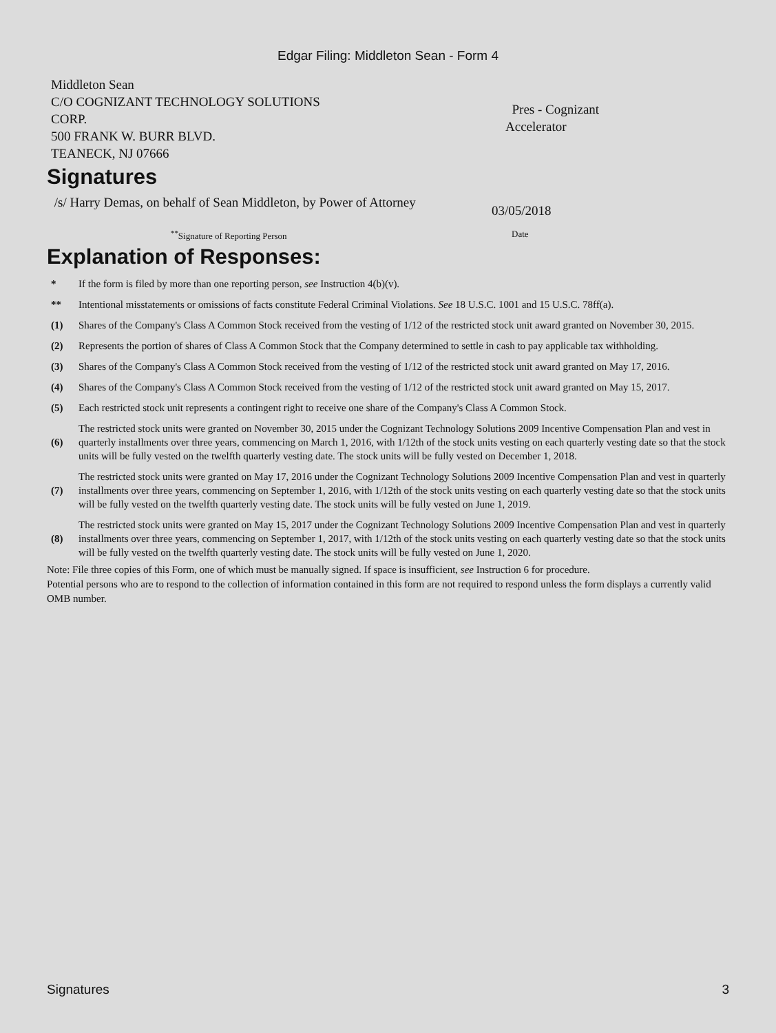Edgar Filing: Middleton Sean - Form 4
Middleton Sean
C/O COGNIZANT TECHNOLOGY SOLUTIONS
CORP.
500 FRANK W. BURR BLVD.
TEANECK, NJ 07666
Pres - Cognizant
Accelerator
Signatures
/s/ Harry Demas, on behalf of Sean Middleton, by Power of Attorney
03/05/2018
<sup>**</sup> Signature of Reporting Person Date
Explanation of Responses:
| * | If the form is filed by more than one reporting person, see Instruction 4(b)(v). |
| ** | Intentional misstatements or omissions of facts constitute Federal Criminal Violations. See 18 U.S.C. 1001 and 15 U.S.C. 78ff(a). |
| (1) | Shares of the Company's Class A Common Stock received from the vesting of 1/12 of the restricted stock unit award granted on November 30, 2015. |
| (2) | Represents the portion of shares of Class A Common Stock that the Company determined to settle in cash to pay applicable tax withholding. |
| (3) | Shares of the Company's Class A Common Stock received from the vesting of 1/12 of the restricted stock unit award granted on May 17, 2016. |
| (4) | Shares of the Company's Class A Common Stock received from the vesting of 1/12 of the restricted stock unit award granted on May 15, 2017. |
| (5) | Each restricted stock unit represents a contingent right to receive one share of the Company's Class A Common Stock. |
| (6) | The restricted stock units were granted on November 30, 2015 under the Cognizant Technology Solutions 2009 Incentive Compensation Plan and vest in quarterly installments over three years, commencing on March 1, 2016, with 1/12th of the stock units vesting on each quarterly vesting date so that the stock units will be fully vested on the twelfth quarterly vesting date. The stock units will be fully vested on December 1, 2018. |
| (7) | The restricted stock units were granted on May 17, 2016 under the Cognizant Technology Solutions 2009 Incentive Compensation Plan and vest in quarterly installments over three years, commencing on September 1, 2016, with 1/12th of the stock units vesting on each quarterly vesting date so that the stock units will be fully vested on the twelfth quarterly vesting date. The stock units will be fully vested on June 1, 2019. |
| (8) | The restricted stock units were granted on May 15, 2017 under the Cognizant Technology Solutions 2009 Incentive Compensation Plan and vest in quarterly installments over three years, commencing on September 1, 2017, with 1/12th of the stock units vesting on each quarterly vesting date so that the stock units will be fully vested on the twelfth quarterly vesting date. The stock units will be fully vested on June 1, 2020. |
Note: File three copies of this Form, one of which must be manually signed. If space is insufficient, see Instruction 6 for procedure.
Potential persons who are to respond to the collection of information contained in this form are not required to respond unless the form displays a currently valid OMB number.
Signatures 3